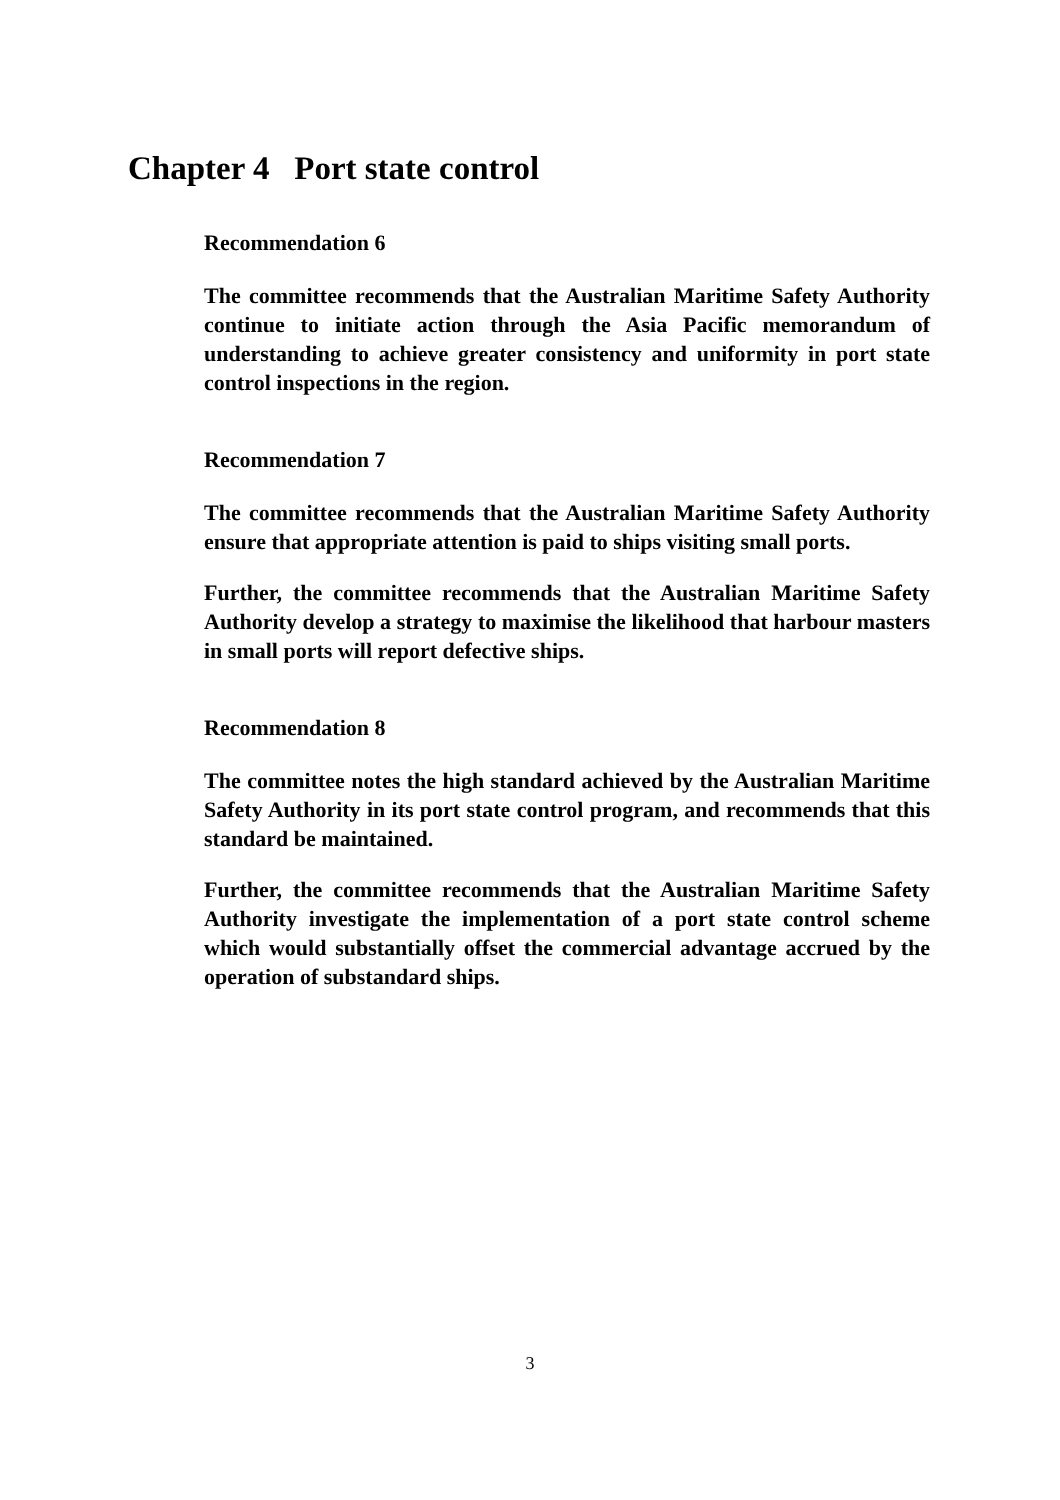Chapter 4 Port state control
Recommendation 6
The committee recommends that the Australian Maritime Safety Authority continue to initiate action through the Asia Pacific memorandum of understanding to achieve greater consistency and uniformity in port state control inspections in the region.
Recommendation 7
The committee recommends that the Australian Maritime Safety Authority ensure that appropriate attention is paid to ships visiting small ports.
Further, the committee recommends that the Australian Maritime Safety Authority develop a strategy to maximise the likelihood that harbour masters in small ports will report defective ships.
Recommendation 8
The committee notes the high standard achieved by the Australian Maritime Safety Authority in its port state control program, and recommends that this standard be maintained.
Further, the committee recommends that the Australian Maritime Safety Authority investigate the implementation of a port state control scheme which would substantially offset the commercial advantage accrued by the operation of substandard ships.
3